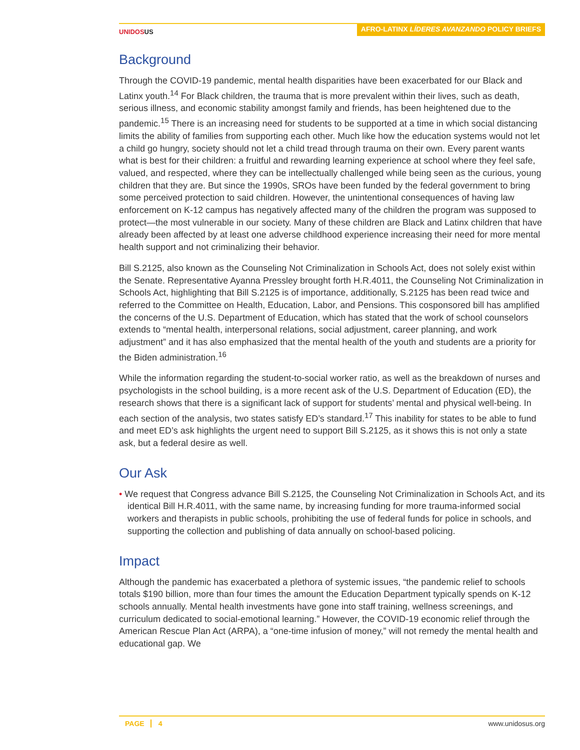UNIDOSUS
AFRO-LATINX LÍDERES AVANZANDO POLICY BRIEFS
Background
Through the COVID-19 pandemic, mental health disparities have been exacerbated for our Black and Latinx youth.<sup>14</sup> For Black children, the trauma that is more prevalent within their lives, such as death, serious illness, and economic stability amongst family and friends, has been heightened due to the pandemic.<sup>15</sup> There is an increasing need for students to be supported at a time in which social distancing limits the ability of families from supporting each other. Much like how the education systems would not let a child go hungry, society should not let a child tread through trauma on their own. Every parent wants what is best for their children: a fruitful and rewarding learning experience at school where they feel safe, valued, and respected, where they can be intellectually challenged while being seen as the curious, young children that they are. But since the 1990s, SROs have been funded by the federal government to bring some perceived protection to said children. However, the unintentional consequences of having law enforcement on K-12 campus has negatively affected many of the children the program was supposed to protect—the most vulnerable in our society. Many of these children are Black and Latinx children that have already been affected by at least one adverse childhood experience increasing their need for more mental health support and not criminalizing their behavior.
Bill S.2125, also known as the Counseling Not Criminalization in Schools Act, does not solely exist within the Senate. Representative Ayanna Pressley brought forth H.R.4011, the Counseling Not Criminalization in Schools Act, highlighting that Bill S.2125 is of importance, additionally, S.2125 has been read twice and referred to the Committee on Health, Education, Labor, and Pensions. This cosponsored bill has amplified the concerns of the U.S. Department of Education, which has stated that the work of school counselors extends to “mental health, interpersonal relations, social adjustment, career planning, and work adjustment” and it has also emphasized that the mental health of the youth and students are a priority for the Biden administration.<sup>16</sup>
While the information regarding the student-to-social worker ratio, as well as the breakdown of nurses and psychologists in the school building, is a more recent ask of the U.S. Department of Education (ED), the research shows that there is a significant lack of support for students’ mental and physical well-being. In each section of the analysis, two states satisfy ED’s standard.<sup>17</sup> This inability for states to be able to fund and meet ED’s ask highlights the urgent need to support Bill S.2125, as it shows this is not only a state ask, but a federal desire as well.
Our Ask
• We request that Congress advance Bill S.2125, the Counseling Not Criminalization in Schools Act, and its identical Bill H.R.4011, with the same name, by increasing funding for more trauma-informed social workers and therapists in public schools, prohibiting the use of federal funds for police in schools, and supporting the collection and publishing of data annually on school-based policing.
Impact
Although the pandemic has exacerbated a plethora of systemic issues, “the pandemic relief to schools totals $190 billion, more than four times the amount the Education Department typically spends on K-12 schools annually. Mental health investments have gone into staff training, wellness screenings, and curriculum dedicated to social-emotional learning.” However, the COVID-19 economic relief through the American Rescue Plan Act (ARPA), a “one-time infusion of money,” will not remedy the mental health and educational gap. We
PAGE 4 www.unidosus.org